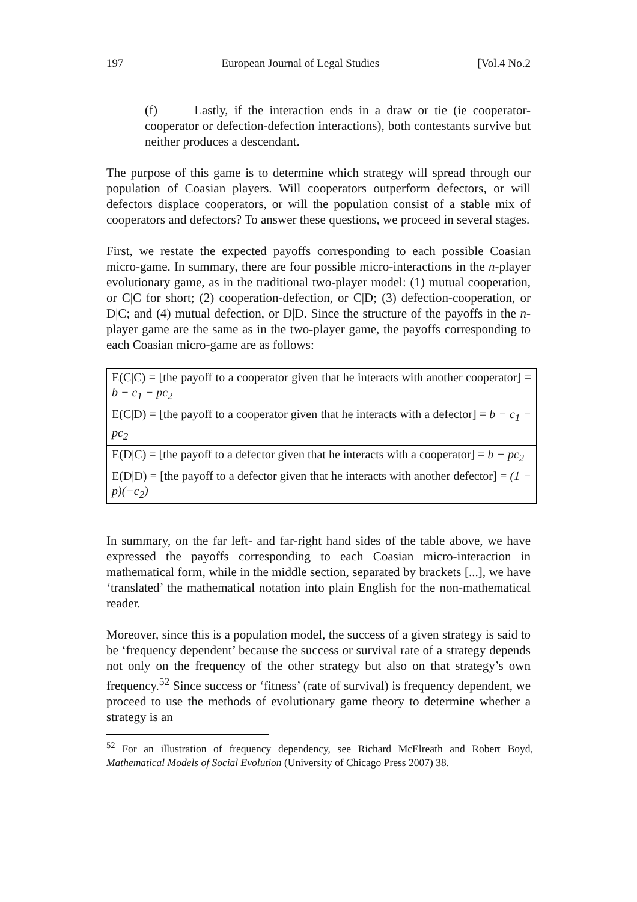197 European Journal of Legal Studies [Vol.4 No.2
(f) Lastly, if the interaction ends in a draw or tie (ie cooperator-cooperator or defection-defection interactions), both contestants survive but neither produces a descendant.
The purpose of this game is to determine which strategy will spread through our population of Coasian players. Will cooperators outperform defectors, or will defectors displace cooperators, or will the population consist of a stable mix of cooperators and defectors? To answer these questions, we proceed in several stages.
First, we restate the expected payoffs corresponding to each possible Coasian micro-game. In summary, there are four possible micro-interactions in the n-player evolutionary game, as in the traditional two-player model: (1) mutual cooperation, or C|C for short; (2) cooperation-defection, or C|D; (3) defection-cooperation, or D|C; and (4) mutual defection, or D|D. Since the structure of the payoffs in the n-player game are the same as in the two-player game, the payoffs corresponding to each Coasian micro-game are as follows:
| E(C/C) = [the payoff to a cooperator given that he interacts with another cooperator] = b − c<sub>1</sub> − pc<sub>2</sub> |
| E(C/D) = [the payoff to a cooperator given that he interacts with a defector] = b − c<sub>1</sub> − pc<sub>2</sub> |
| E(D/C) = [the payoff to a defector given that he interacts with a cooperator] = b − pc<sub>2</sub> |
| E(D/D) = [the payoff to a defector given that he interacts with another defector] = (1 − p)(−c<sub>2</sub>) |
In summary, on the far left- and far-right hand sides of the table above, we have expressed the payoffs corresponding to each Coasian micro-interaction in mathematical form, while in the middle section, separated by brackets [...], we have ‘translated’ the mathematical notation into plain English for the non-mathematical reader.
Moreover, since this is a population model, the success of a given strategy is said to be ‘frequency dependent’ because the success or survival rate of a strategy depends not only on the frequency of the other strategy but also on that strategy’s own frequency.<sup>52</sup> Since success or ‘fitness’ (rate of survival) is frequency dependent, we proceed to use the methods of evolutionary game theory to determine whether a strategy is an
<sup>52</sup> For an illustration of frequency dependency, see Richard McElreath and Robert Boyd, Mathematical Models of Social Evolution (University of Chicago Press 2007) 38.